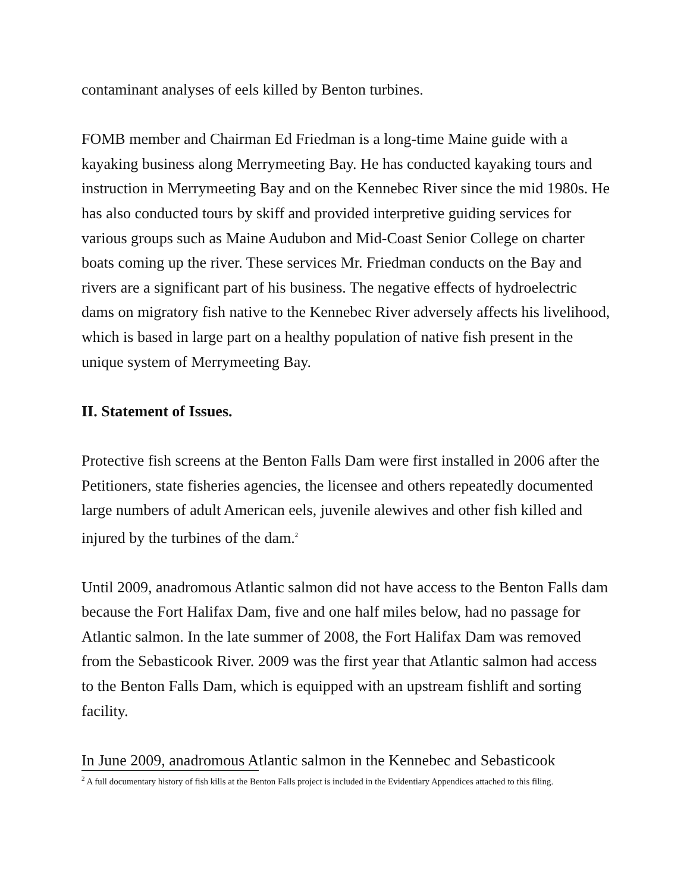contaminant analyses of eels killed by Benton turbines.
FOMB member and Chairman Ed Friedman is a long-time Maine guide with a kayaking business along Merrymeeting Bay. He has conducted kayaking tours and instruction in Merrymeeting Bay and on the Kennebec River since the mid 1980s. He has also conducted tours by skiff and provided interpretive guiding services for various groups such as Maine Audubon and Mid-Coast Senior College on charter boats coming up the river. These services Mr. Friedman conducts on the Bay and rivers are a significant part of his business. The negative effects of hydroelectric dams on migratory fish native to the Kennebec River adversely affects his livelihood, which is based in large part on a healthy population of native fish present in the unique system of Merrymeeting Bay.
II. Statement of Issues.
Protective fish screens at the Benton Falls Dam were first installed in 2006 after the Petitioners, state fisheries agencies, the licensee and others repeatedly documented large numbers of adult American eels, juvenile alewives and other fish killed and injured by the turbines of the dam.<sup>2</sup>
Until 2009, anadromous Atlantic salmon did not have access to the Benton Falls dam because the Fort Halifax Dam, five and one half miles below, had no passage for Atlantic salmon. In the late summer of 2008, the Fort Halifax Dam was removed from the Sebasticook River. 2009 was the first year that Atlantic salmon had access to the Benton Falls Dam, which is equipped with an upstream fishlift and sorting facility.
In June 2009, anadromous Atlantic salmon in the Kennebec and Sebasticook
<sup>2</sup> A full documentary history of fish kills at the Benton Falls project is included in the Evidentiary Appendices attached to this filing.